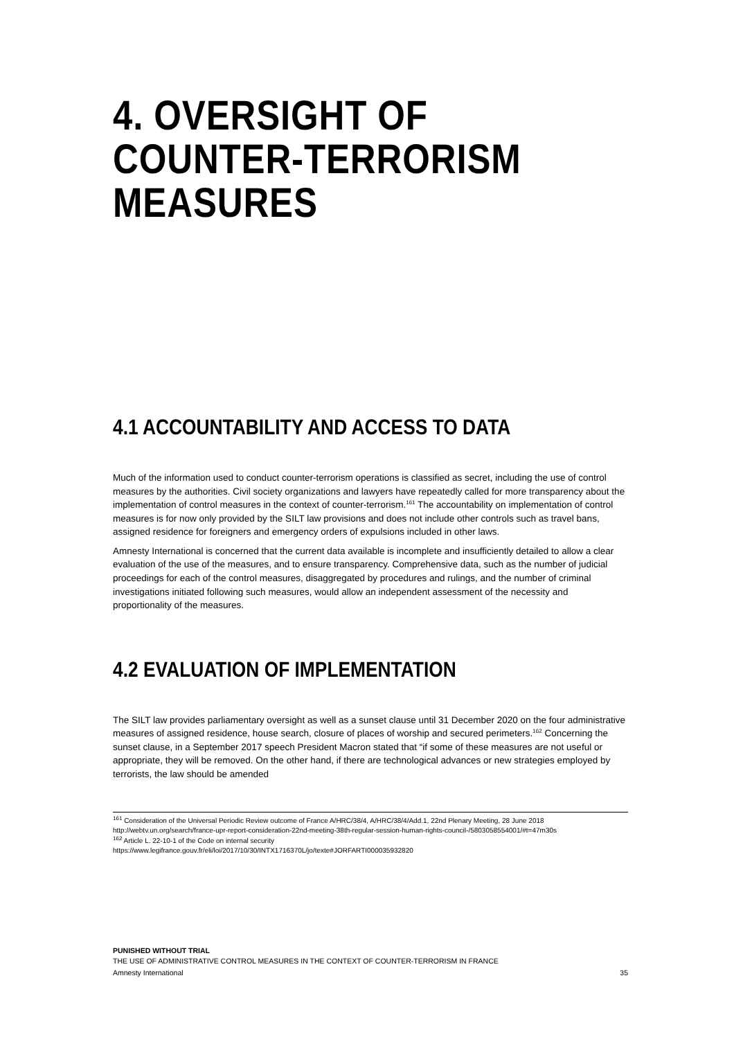4. OVERSIGHT OF
COUNTER-TERRORISM
MEASURES
4.1 ACCOUNTABILITY AND ACCESS TO DATA
Much of the information used to conduct counter-terrorism operations is classified as secret, including the use of control measures by the authorities. Civil society organizations and lawyers have repeatedly called for more transparency about the implementation of control measures in the context of counter-terrorism.<sup>161</sup> The accountability on implementation of control measures is for now only provided by the SILT law provisions and does not include other controls such as travel bans, assigned residence for foreigners and emergency orders of expulsions included in other laws.
Amnesty International is concerned that the current data available is incomplete and insufficiently detailed to allow a clear evaluation of the use of the measures, and to ensure transparency. Comprehensive data, such as the number of judicial proceedings for each of the control measures, disaggregated by procedures and rulings, and the number of criminal investigations initiated following such measures, would allow an independent assessment of the necessity and proportionality of the measures.
4.2 EVALUATION OF IMPLEMENTATION
The SILT law provides parliamentary oversight as well as a sunset clause until 31 December 2020 on the four administrative measures of assigned residence, house search, closure of places of worship and secured perimeters.<sup>162</sup> Concerning the sunset clause, in a September 2017 speech President Macron stated that “if some of these measures are not useful or appropriate, they will be removed. On the other hand, if there are technological advances or new strategies employed by terrorists, the law should be amended
<sup>161</sup> Consideration of the Universal Periodic Review outcome of France A/HRC/38/4, A/HRC/38/4/Add.1, 22nd Plenary Meeting, 28 June 2018 http://webtv.un.org/search/france-upr-report-consideration-22nd-meeting-38th-regular-session-human-rights-council-/5803058554001/#t=47m30s
<sup>162</sup> Article L. 22-10-1 of the Code on internal security
https://www.legifrance.gouv.fr/eli/loi/2017/10/30/INTX1716370L/jo/texte#JORFARTI000035932820
PUNISHED WITHOUT TRIAL
THE USE OF ADMINISTRATIVE CONTROL MEASURES IN THE CONTEXT OF COUNTER-TERRORISM IN FRANCE
Amnesty International 35